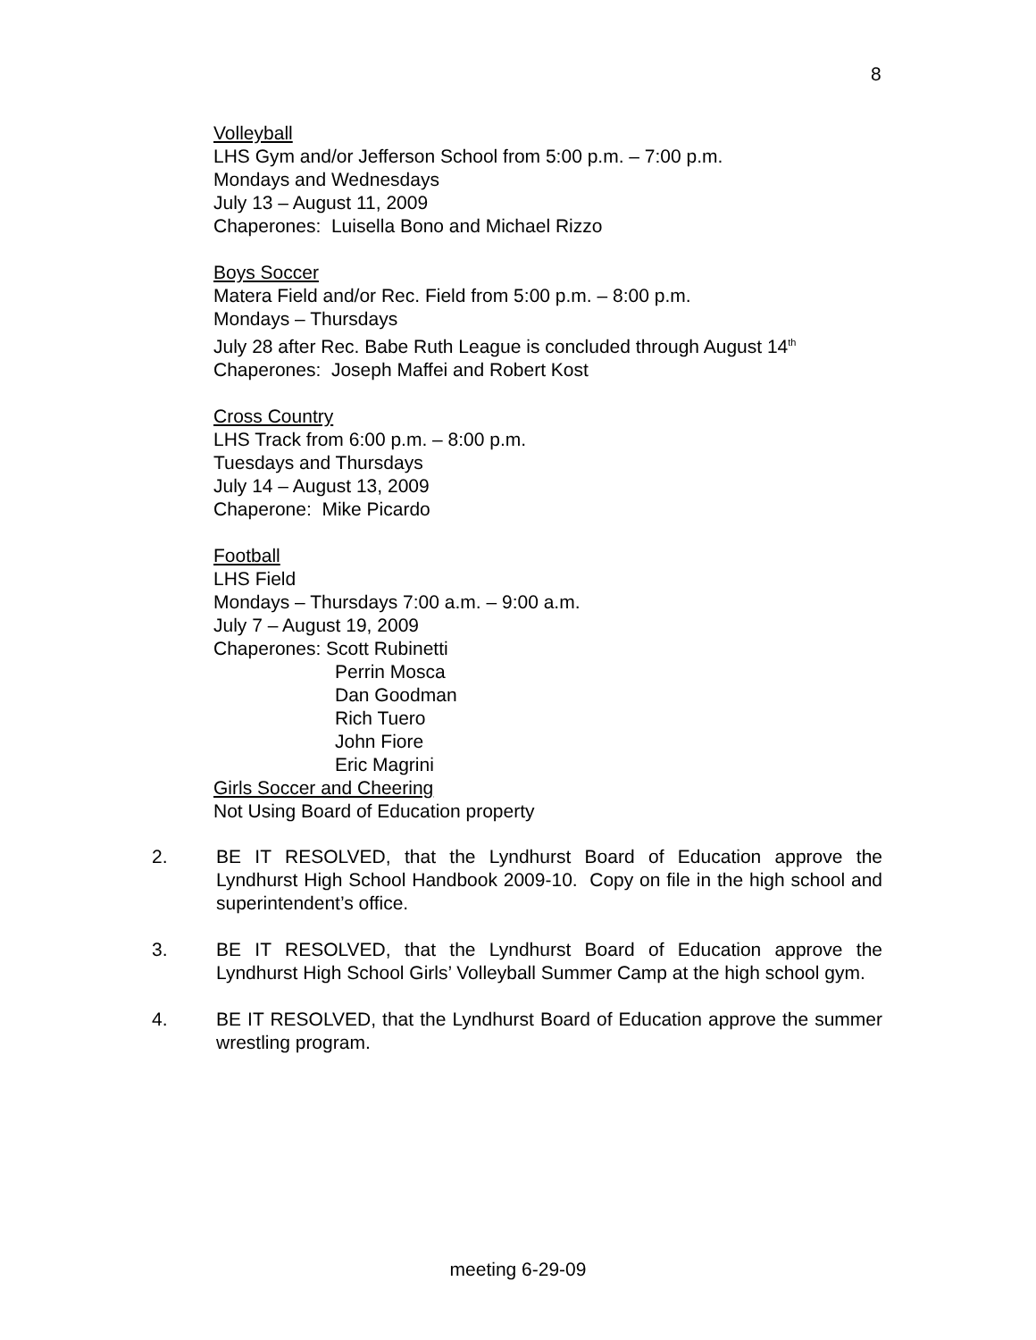8
Volleyball
LHS Gym and/or Jefferson School from 5:00 p.m. – 7:00 p.m.
Mondays and Wednesdays
July 13 – August 11, 2009
Chaperones: Luisella Bono and Michael Rizzo
Boys Soccer
Matera Field and/or Rec. Field from 5:00 p.m. – 8:00 p.m.
Mondays – Thursdays
July 28 after Rec. Babe Ruth League is concluded through August 14<sup>th</sup>
Chaperones: Joseph Maffei and Robert Kost
Cross Country
LHS Track from 6:00 p.m. – 8:00 p.m.
Tuesdays and Thursdays
July 14 – August 13, 2009
Chaperone: Mike Picardo
Football
LHS Field
Mondays – Thursdays 7:00 a.m. – 9:00 a.m.
July 7 – August 19, 2009
Chaperones: Scott Rubinetti
Perrin Mosca
Dan Goodman
Rich Tuero
John Fiore
Eric Magrini
Girls Soccer and Cheering
Not Using Board of Education property
2. BE IT RESOLVED, that the Lyndhurst Board of Education approve the Lyndhurst High School Handbook 2009-10. Copy on file in the high school and superintendent’s office.
3. BE IT RESOLVED, that the Lyndhurst Board of Education approve the Lyndhurst High School Girls’ Volleyball Summer Camp at the high school gym.
4. BE IT RESOLVED, that the Lyndhurst Board of Education approve the summer wrestling program.
meeting 6-29-09